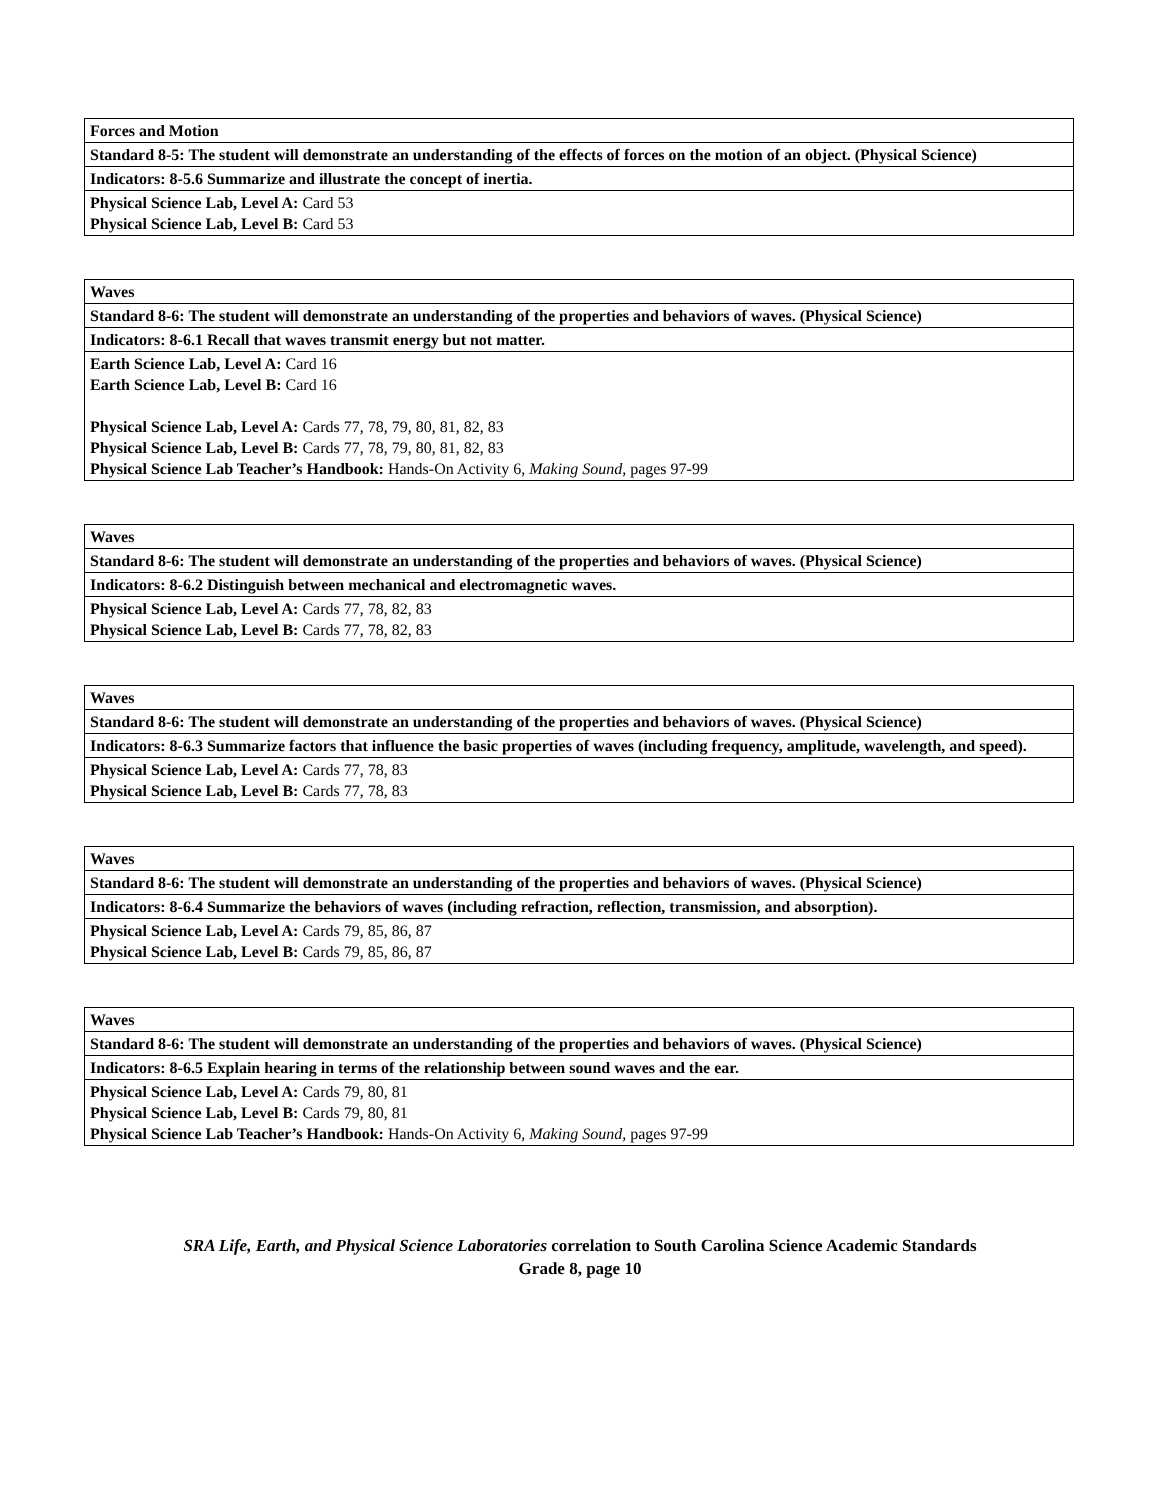| Forces and Motion |
| Standard 8-5: The student will demonstrate an understanding of the effects of forces on the motion of an object. (Physical Science) |
| Indicators: 8-5.6 Summarize and illustrate the concept of inertia. |
| Physical Science Lab, Level A: Card 53 Physical Science Lab, Level B: Card 53 |
| Waves |
| Standard 8-6: The student will demonstrate an understanding of the properties and behaviors of waves. (Physical Science) |
| Indicators: 8-6.1 Recall that waves transmit energy but not matter. |
| Earth Science Lab, Level A: Card 16 Earth Science Lab, Level B: Card 16 Physical Science Lab, Level A: Cards 77, 78, 79, 80, 81, 82, 83 Physical Science Lab, Level B: Cards 77, 78, 79, 80, 81, 82, 83 Physical Science Lab Teacher’s Handbook: Hands-On Activity 6, Making Sound, pages 97-99 |
| Waves |
| Standard 8-6: The student will demonstrate an understanding of the properties and behaviors of waves. (Physical Science) |
| Indicators: 8-6.2 Distinguish between mechanical and electromagnetic waves. |
| Physical Science Lab, Level A: Cards 77, 78, 82, 83 Physical Science Lab, Level B: Cards 77, 78, 82, 83 |
| Waves |
| Standard 8-6: The student will demonstrate an understanding of the properties and behaviors of waves. (Physical Science) |
| Indicators: 8-6.3 Summarize factors that influence the basic properties of waves (including frequency, amplitude, wavelength, and speed). |
| Physical Science Lab, Level A: Cards 77, 78, 83 Physical Science Lab, Level B: Cards 77, 78, 83 |
| Waves |
| Standard 8-6: The student will demonstrate an understanding of the properties and behaviors of waves. (Physical Science) |
| Indicators: 8-6.4 Summarize the behaviors of waves (including refraction, reflection, transmission, and absorption). |
| Physical Science Lab, Level A: Cards 79, 85, 86, 87 Physical Science Lab, Level B: Cards 79, 85, 86, 87 |
| Waves |
| Standard 8-6: The student will demonstrate an understanding of the properties and behaviors of waves. (Physical Science) |
| Indicators: 8-6.5 Explain hearing in terms of the relationship between sound waves and the ear. |
| Physical Science Lab, Level A: Cards 79, 80, 81 Physical Science Lab, Level B: Cards 79, 80, 81 Physical Science Lab Teacher’s Handbook: Hands-On Activity 6, Making Sound, pages 97-99 |
SRA Life, Earth, and Physical Science Laboratories correlation to South Carolina Science Academic Standards
Grade 8, page 10